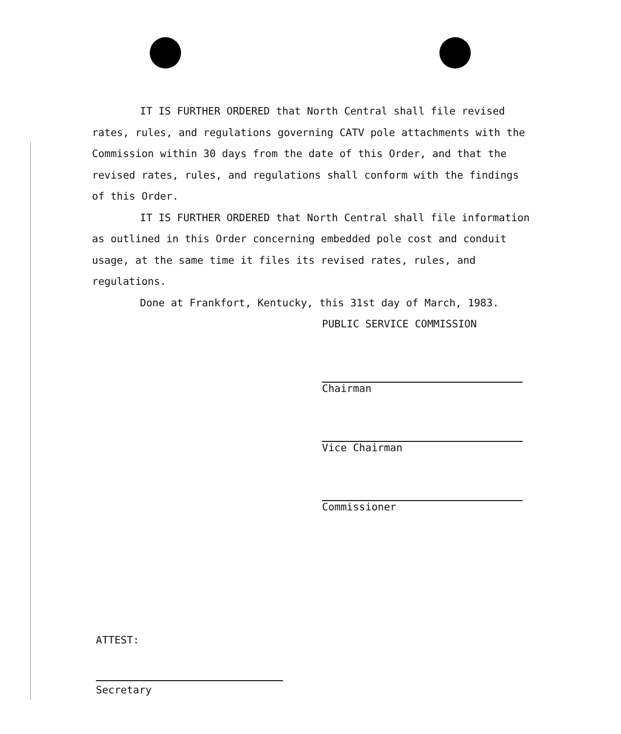IT IS FURTHER ORDERED that North Central shall file revised rates, rules, and regulations governing CATV pole attachments with the Commission within 30 days from the date of this Order, and that the revised rates, rules, and regulations shall conform with the findings of this Order.
IT IS FURTHER ORDERED that North Central shall file information as outlined in this Order concerning embedded pole cost and conduit usage, at the same time it files its revised rates, rules, and regulations.
Done at Frankfort, Kentucky, this 31st day of March, 1983.
PUBLIC SERVICE COMMISSION
Chairman
Vice Chairman
Commissioner
ATTEST:
Secretary